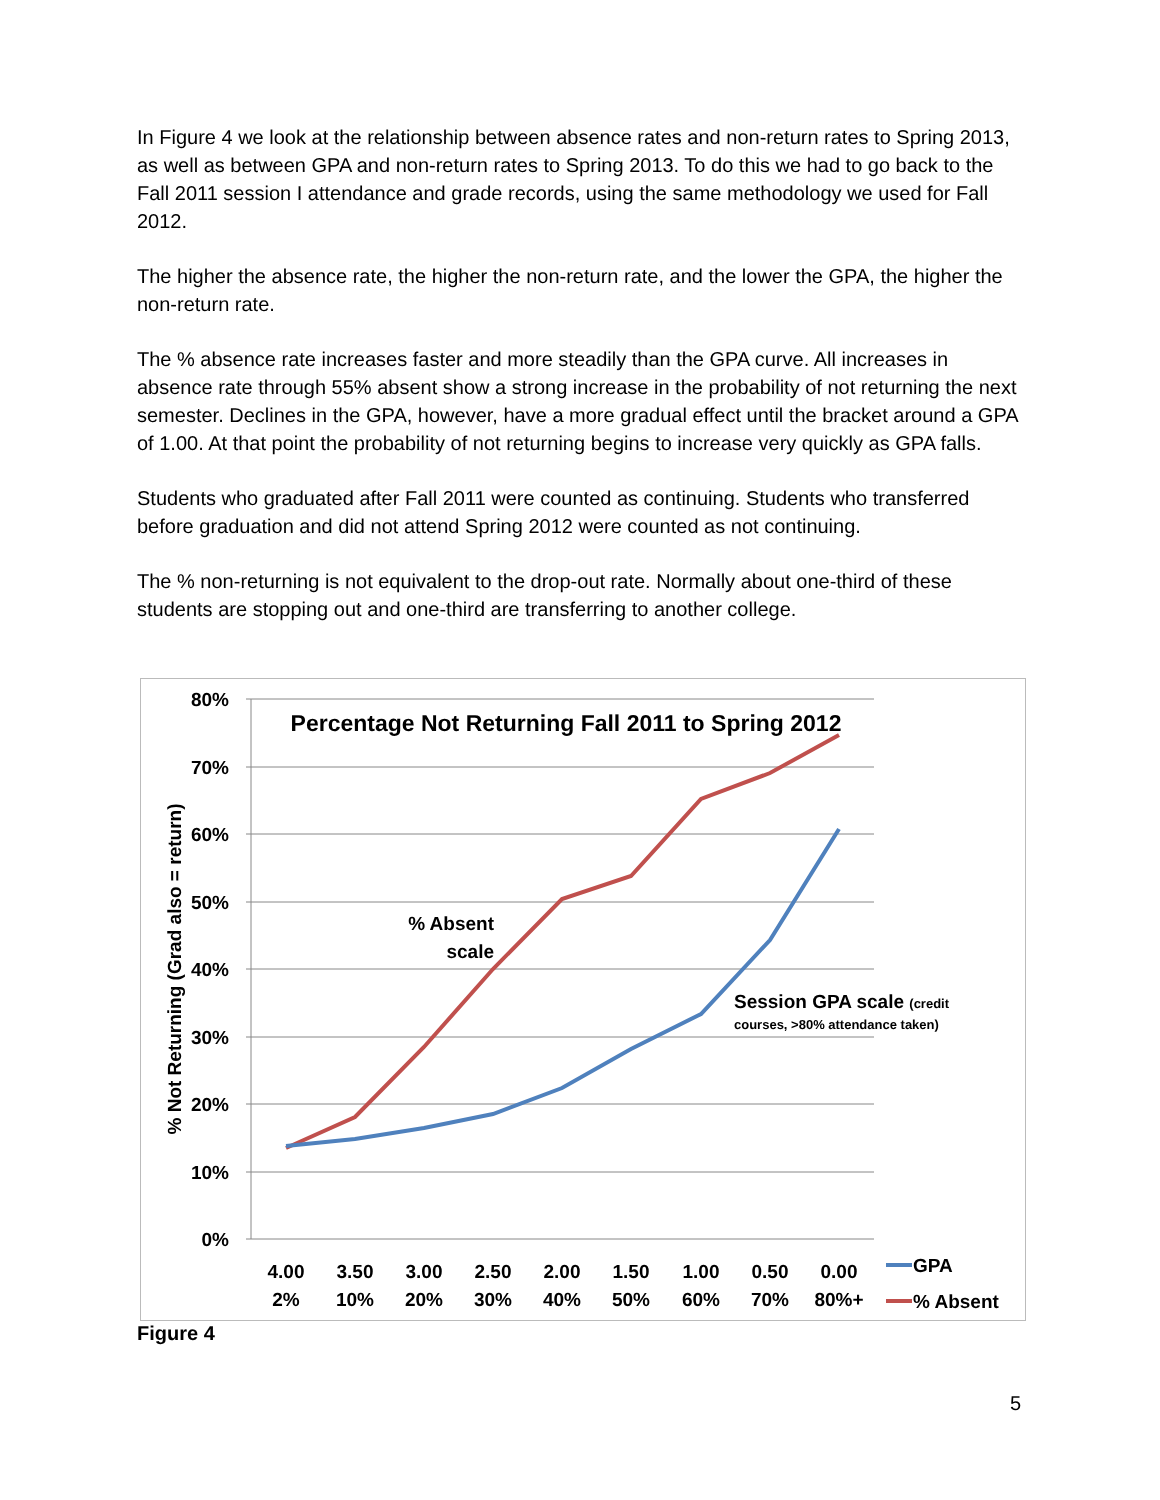In Figure 4 we look at the relationship between absence rates and non-return rates to Spring 2013, as well as between GPA and non-return rates to Spring 2013. To do this we had to go back to the Fall 2011 session I attendance and grade records, using the same methodology we used for Fall 2012.
The higher the absence rate, the higher the non-return rate, and the lower the GPA, the higher the non-return rate.
The % absence rate increases faster and more steadily than the GPA curve. All increases in absence rate through 55% absent show a strong increase in the probability of not returning the next semester. Declines in the GPA, however, have a more gradual effect until the bracket around a GPA of 1.00. At that point the probability of not returning begins to increase very quickly as GPA falls.
Students who graduated after Fall 2011 were counted as continuing. Students who transferred before graduation and did not attend Spring 2012 were counted as not continuing.
The % non-returning is not equivalent to the drop-out rate. Normally about one-third of these students are stopping out and one-third are transferring to another college.
80%
70%
60%
50%
40%
30%
20%
10%
0%
% Not Returning (Grad also = return)
Percentage Not Returning Fall 2011 to Spring 2012
% Absent
scale
Session GPA scale (credit
courses, >80% attendance taken)
4.00
3.50
3.00
2.50
2.00
1.50
1.00
0.50
0.00
2%
10%
20%
30%
40%
50%
60%
70%
80%+
GPA
% Absent
Figure 4
5